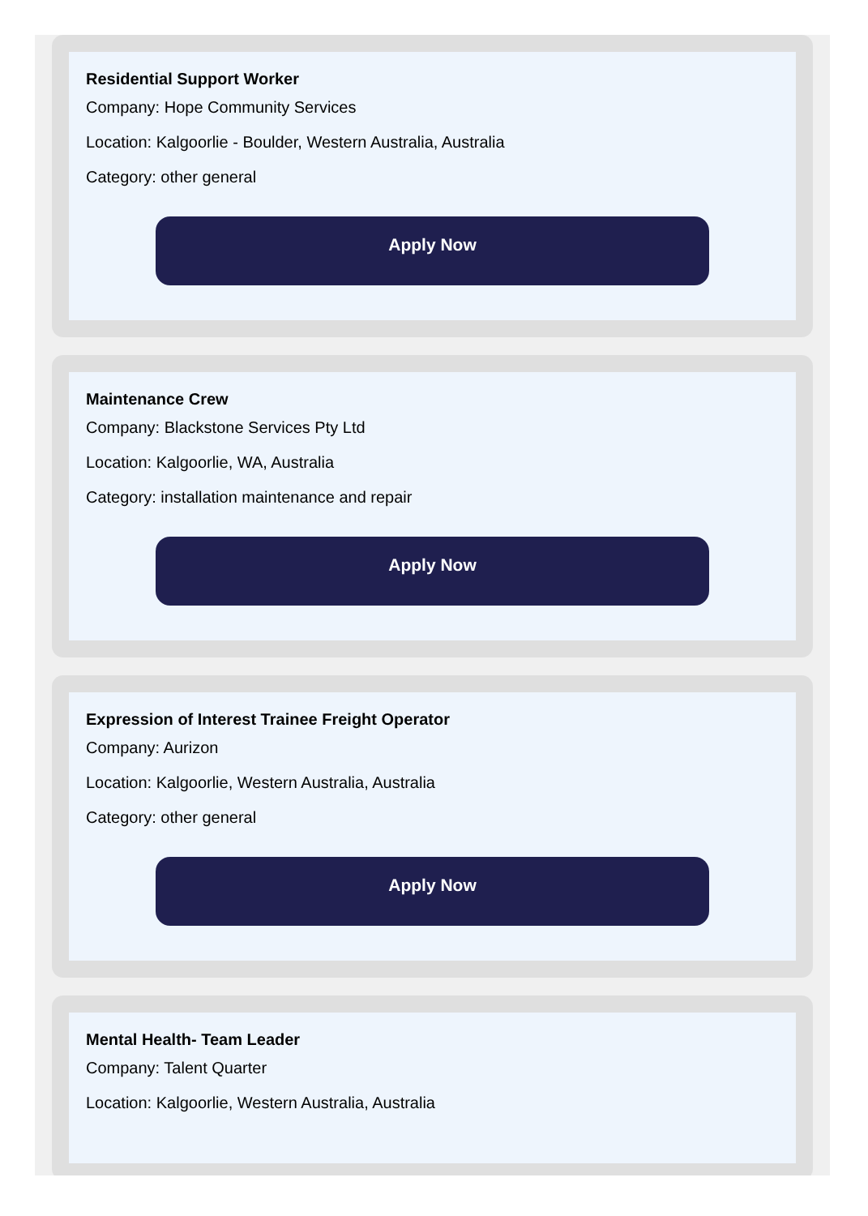Residential Support Worker
Company: Hope Community Services
Location: Kalgoorlie - Boulder, Western Australia, Australia
Category: other general
Apply Now
Maintenance Crew
Company: Blackstone Services Pty Ltd
Location: Kalgoorlie, WA, Australia
Category: installation maintenance and repair
Apply Now
Expression of Interest Trainee Freight Operator
Company: Aurizon
Location: Kalgoorlie, Western Australia, Australia
Category: other general
Apply Now
Mental Health- Team Leader
Company: Talent Quarter
Location: Kalgoorlie, Western Australia, Australia